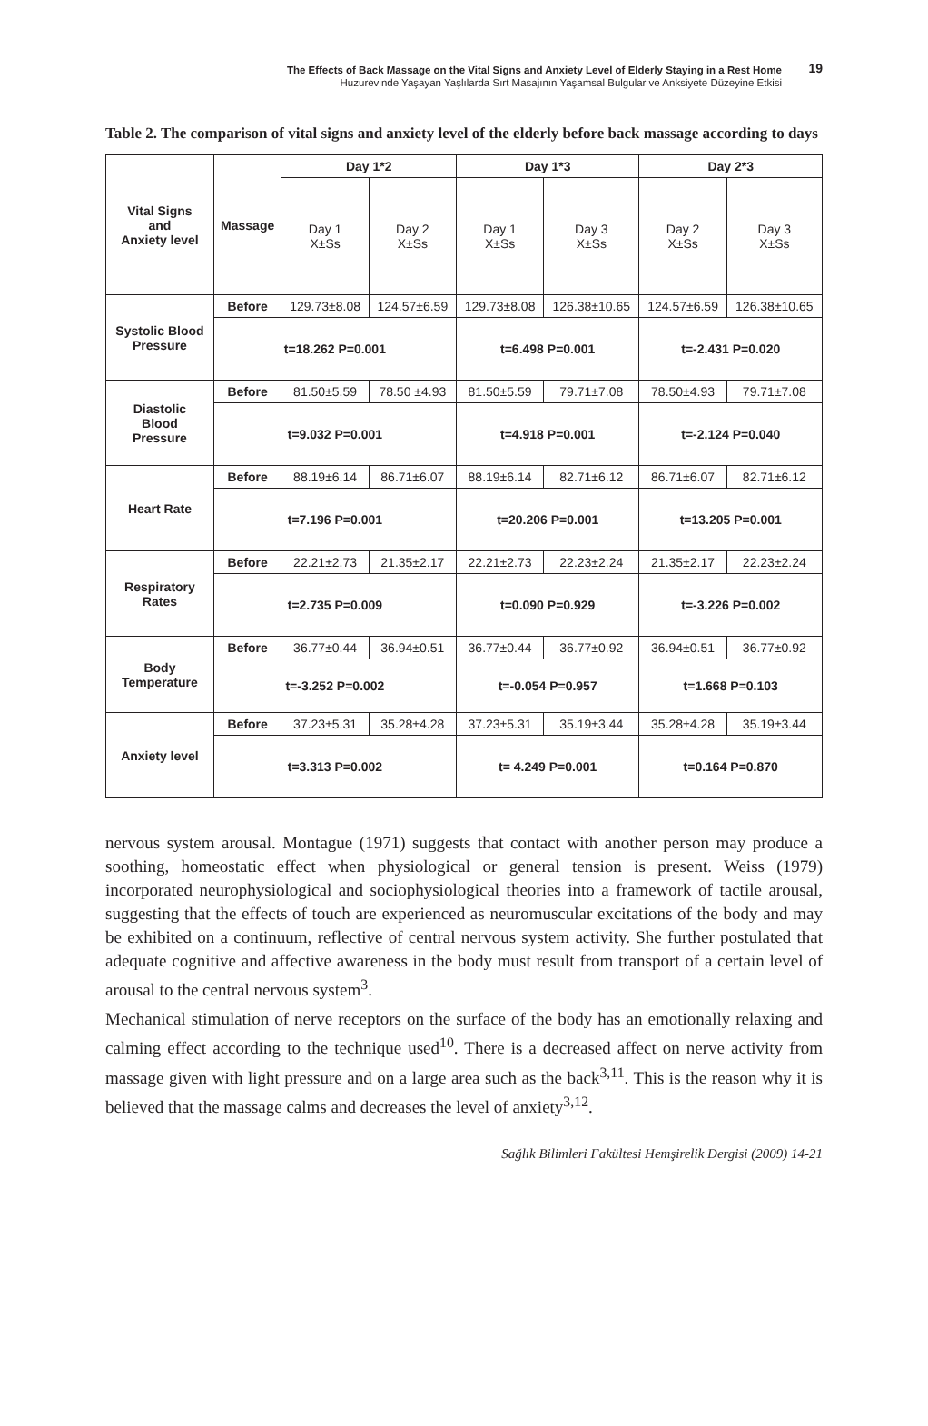The Effects of Back Massage on the Vital Signs and Anxiety Level of Elderly Staying in a Rest Home
Huzurevinde Yaşayan Yaşlılarda Sırt Masajının Yaşamsal Bulgular ve Anksiyete Düzeyine Etkisi
19
Table 2. The comparison of vital signs and anxiety level of the elderly before back massage according to days
| Vital Signs and Anxiety level | Massage | Day 1*2 | | Day 1*3 | | Day 2*3 | |
| --- | --- | --- | --- | --- | --- | --- | --- |
| | | Day 1 X±Ss | Day 2 X±Ss | Day 1 X±Ss | Day 3 X±Ss | Day 2 X±Ss | Day 3 X±Ss |
| Systolic Blood Pressure | Before | 129.73±8.08 | 124.57±6.59 | 129.73±8.08 | 126.38±10.65 | 124.57±6.59 | 126.38±10.65 |
| | t=18.262 P=0.001 | | | t=6.498 P=0.001 | | t=-2.431 P=0.020 | |
| Diastolic Blood Pressure | Before | 81.50±5.59 | 78.50 ±4.93 | 81.50±5.59 | 79.71±7.08 | 78.50±4.93 | 79.71±7.08 |
| | t=9.032 P=0.001 | | | t=4.918 P=0.001 | | t=-2.124 P=0.040 | |
| Heart Rate | Before | 88.19±6.14 | 86.71±6.07 | 88.19±6.14 | 82.71±6.12 | 86.71±6.07 | 82.71±6.12 |
| | t=7.196 P=0.001 | | | t=20.206 P=0.001 | | t=13.205 P=0.001 | |
| Respiratory Rates | Before | 22.21±2.73 | 21.35±2.17 | 22.21±2.73 | 22.23±2.24 | 21.35±2.17 | 22.23±2.24 |
| | t=2.735 P=0.009 | | | t=0.090 P=0.929 | | t=-3.226 P=0.002 | |
| Body Temperature | Before | 36.77±0.44 | 36.94±0.51 | 36.77±0.44 | 36.77±0.92 | 36.94±0.51 | 36.77±0.92 |
| | t=-3.252 P=0.002 | | | t=-0.054 P=0.957 | | t=1.668 P=0.103 | |
| Anxiety level | Before | 37.23±5.31 | 35.28±4.28 | 37.23±5.31 | 35.19±3.44 | 35.28±4.28 | 35.19±3.44 |
| | t=3.313 P=0.002 | | | t= 4.249 P=0.001 | | t=0.164 P=0.870 | |
nervous system arousal. Montague (1971) suggests that contact with another person may produce a soothing, homeostatic effect when physiological or general tension is present. Weiss (1979) incorporated neurophysiological and sociophysiological theories into a framework of tactile arousal, suggesting that the effects of touch are experienced as neuromuscular excitations of the body and may be exhibited on a continuum, reflective of central nervous system activity. She further postulated that adequate cognitive and affective awareness in the body must result from transport of a certain level of arousal to the central nervous system<sup>3</sup>.
Mechanical stimulation of nerve receptors on the surface of the body has an emotionally relaxing and calming effect according to the technique used<sup>10</sup>. There is a decreased affect on nerve activity from massage given with light pressure and on a large area such as the back<sup>3,11</sup>. This is the reason why it is believed that the massage calms and decreases the level of anxiety<sup>3,12</sup>.
Sağlık Bilimleri Fakültesi Hemşirelik Dergisi (2009) 14-21